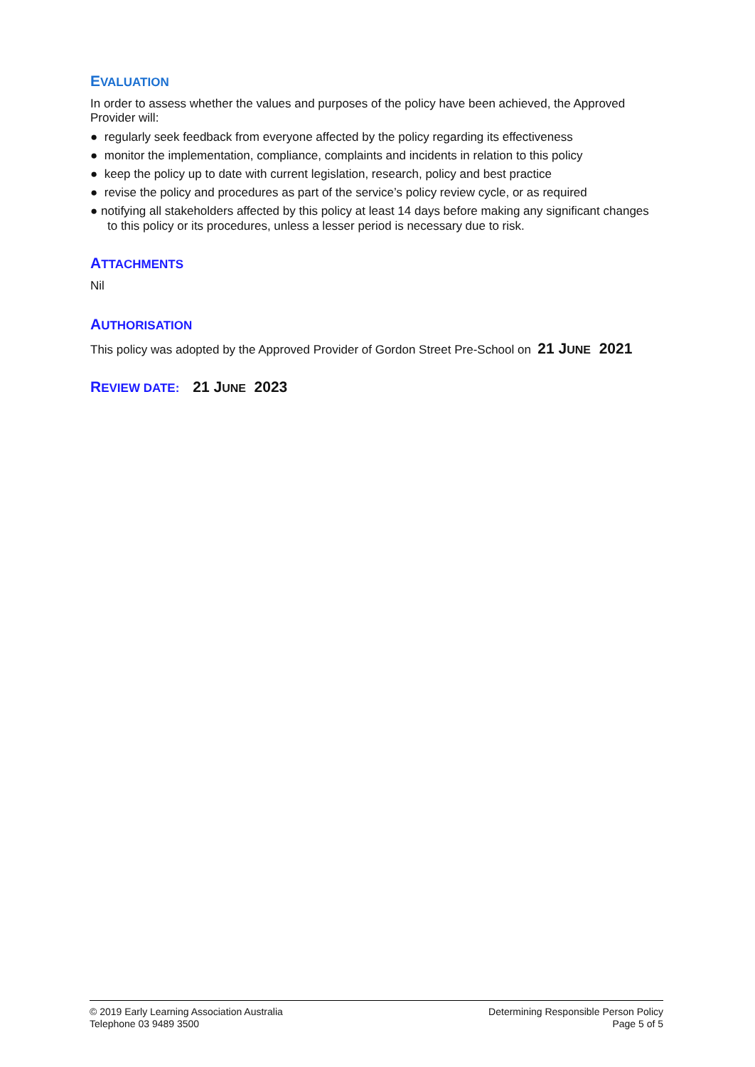EVALUATION
In order to assess whether the values and purposes of the policy have been achieved, the Approved Provider will:
● regularly seek feedback from everyone affected by the policy regarding its effectiveness
● monitor the implementation, compliance, complaints and incidents in relation to this policy
● keep the policy up to date with current legislation, research, policy and best practice
● revise the policy and procedures as part of the service’s policy review cycle, or as required
● notifying all stakeholders affected by this policy at least 14 days before making any significant changes to this policy or its procedures, unless a lesser period is necessary due to risk.
ATTACHMENTS
Nil
AUTHORISATION
This policy was adopted by the Approved Provider of Gordon Street Pre-School on 21 JUNE 2021
REVIEW DATE: 21 JUNE 2023
© 2019 Early Learning Association Australia
Telephone 03 9489 3500
Determining Responsible Person Policy
Page 5 of 5